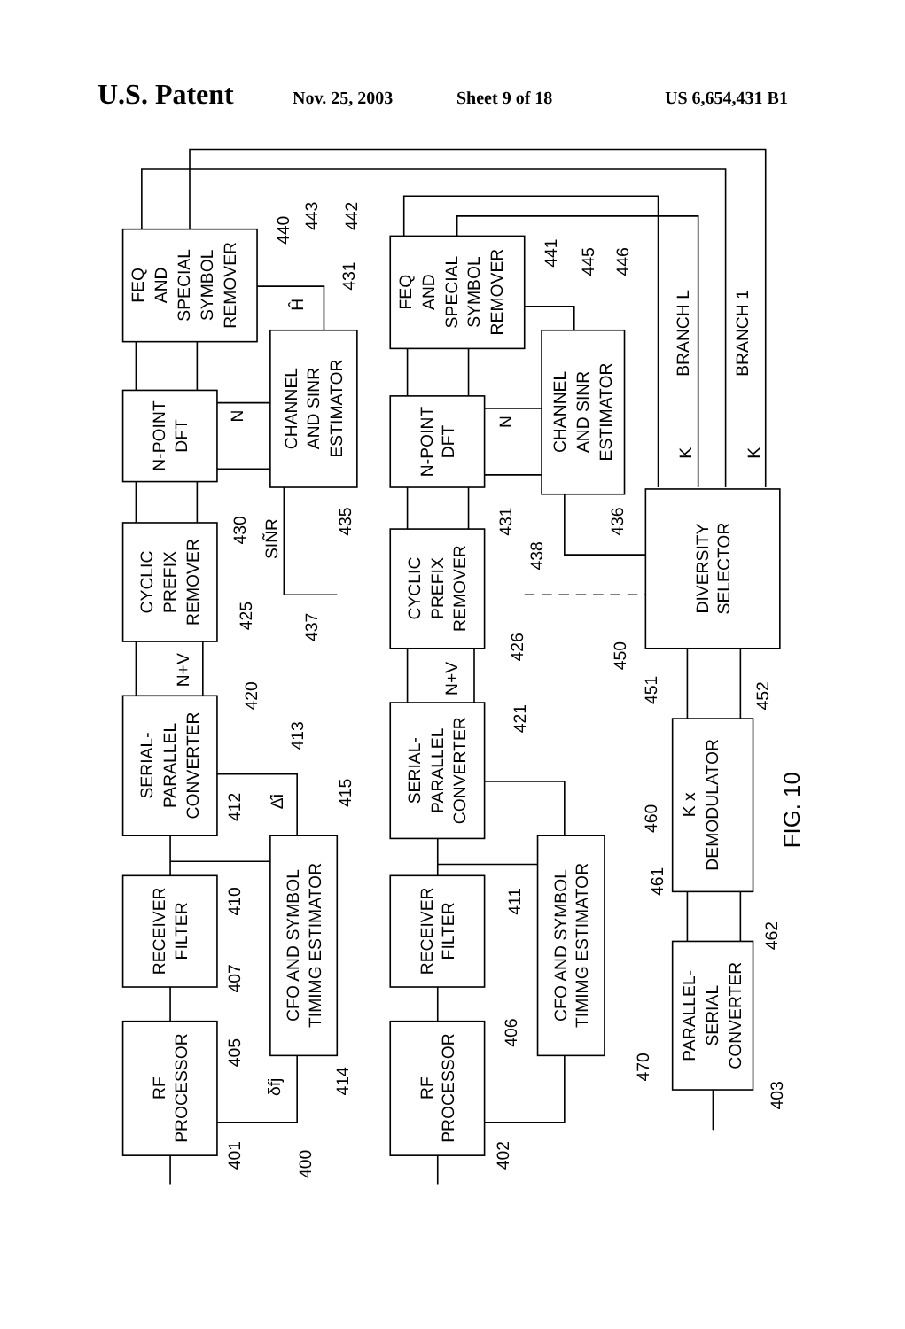U.S. Patent Nov. 25, 2003 Sheet 9 of 18 US 6,654,431 B1
RF
PROCESSOR
RECEIVER
FILTER
SERIAL-
PARALLEL
CONVERTER
CYCLIC
PREFIX
REMOVER
N-POINT
DFT
FEQ
AND
SPECIAL
SYMBOL
REMOVER
CHANNEL
AND SINR
ESTIMATOR
CFO AND SYMBOL
TIMIMG ESTIMATOR
RF
PROCESSOR
RECEIVER
FILTER
SERIAL-
PARALLEL
CONVERTER
CYCLIC
PREFIX
REMOVER
N-POINT
DFT
FEQ
AND
SPECIAL
SYMBOL
REMOVER
CHANNEL
AND SINR
ESTIMATOR
CFO AND SYMBOL
TIMIMG ESTIMATOR
DIVERSITY
SELECTOR
K x
DEMODULATOR
PARALLEL-
SERIAL
CONVERTER
BRANCH L
BRANCH 1
FIG. 10
401
405
407
410
412
420
425
430
440
443
442
431
435
437
413
415
414
400
402
406
411
421
426
431
438
436
441
445
446
450
451
452
460
461
462
470
403
Ĥ
SIÑR
Δ̂i
δfj
N+V
N+V
N
N
K
K